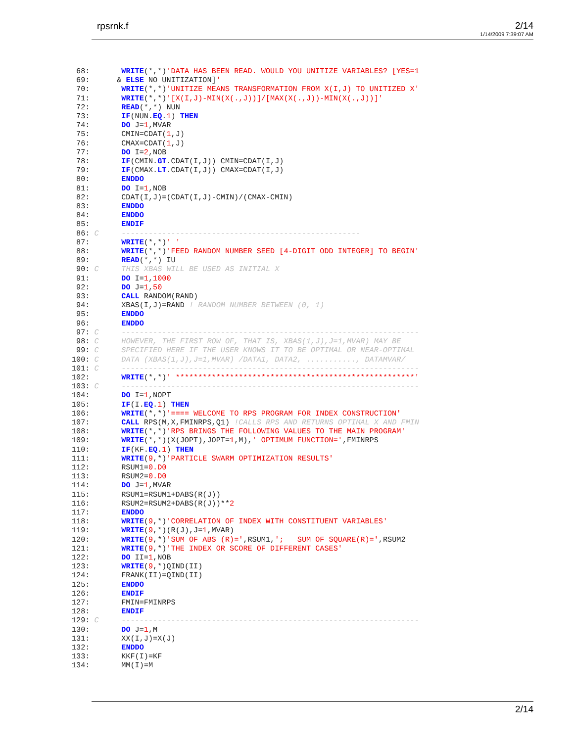rpsrnk.f 2/14
1/14/2009 7:39:07 AM
 68:       WRITE(*,*)'DATA HAS BEEN READ. WOULD YOU UNITIZE VARIABLES? [YES=1
 69:      & ELSE NO UNITIZATION]'
 70:       WRITE(*,*)'UNITIZE MEANS TRANSFORMATION FROM X(I,J) TO UNITIZED X'
 71:       WRITE(*,*)'[X(I,J)-MIN(X(.,J))]/[MAX(X(.,J))-MIN(X(.,J))]'
 72:       READ(*,*) NUN
 73:       IF(NUN.EQ.1) THEN
 74:       DO J=1,MVAR
 75:       CMIN=CDAT(1,J)
 76:       CMAX=CDAT(1,J)
 77:       DO I=2,NOB
 78:       IF(CMIN.GT.CDAT(I,J)) CMIN=CDAT(I,J)
 79:       IF(CMAX.LT.CDAT(I,J)) CMAX=CDAT(I,J)
 80:       ENDDO
 81:       DO I=1,NOB
 82:       CDAT(I,J)=(CDAT(I,J)-CMIN)/(CMAX-CMIN)
 83:       ENDDO
 84:       ENDDO
 85:       ENDIF
 86: C     -----------------------------------------------------
 87:       WRITE(*,*)' '
 88:       WRITE(*,*)'FEED RANDOM NUMBER SEED [4-DIGIT ODD INTEGER] TO BEGIN'
 89:       READ(*,*) IU
 90: C     THIS XBAS WILL BE USED AS INITIAL X
 91:       DO I=1,1000
 92:       DO J=1,50
 93:       CALL RANDOM(RAND)
 94:       XBAS(I,J)=RAND ! RANDOM NUMBER BETWEEN (0, 1)
 95:       ENDDO
 96:       ENDDO
 97: C     ------------------------------------------------------------------
 98: C     HOWEVER, THE FIRST ROW OF, THAT IS, XBAS(1,J),J=1,MVAR) MAY BE
 99: C     SPECIFIED HERE IF THE USER KNOWS IT TO BE OPTIMAL OR NEAR-OPTIMAL
100: C     DATA (XBAS(1,J),J=1,MVAR) /DATA1, DATA2, ..........., DATAMVAR/
101: C     ------------------------------------------------------------------
102:       WRITE(*,*)' *****************************************************'
103: C     ------------------------------------------------------------------
104:       DO I=1,NOPT
105:       IF(I.EQ.1) THEN
106:       WRITE(*,*)'==== WELCOME TO RPS PROGRAM FOR INDEX CONSTRUCTION'
107:       CALL RPS(M,X,FMINRPS,Q1) !CALLS RPS AND RETURNS OPTIMAL X AND FMIN
108:       WRITE(*,*)'RPS BRINGS THE FOLLOWING VALUES TO THE MAIN PROGRAM'
109:       WRITE(*,*)(X(JOPT),JOPT=1,M),' OPTIMUM FUNCTION=',FMINRPS
110:       IF(KF.EQ.1) THEN
111:       WRITE(9,*)'PARTICLE SWARM OPTIMIZATION RESULTS'
112:       RSUM1=0.D0
113:       RSUM2=0.D0
114:       DO J=1,MVAR
115:       RSUM1=RSUM1+DABS(R(J))
116:       RSUM2=RSUM2+DABS(R(J))**2
117:       ENDDO
118:       WRITE(9,*)'CORRELATION OF INDEX WITH CONSTITUENT VARIABLES'
119:       WRITE(9,*)(R(J),J=1,MVAR)
120:       WRITE(9,*)'SUM OF ABS (R)=',RSUM1,';   SUM OF SQUARE(R)=',RSUM2
121:       WRITE(9,*)'THE INDEX OR SCORE OF DIFFERENT CASES'
122:       DO II=1,NOB
123:       WRITE(9,*)QIND(II)
124:       FRANK(II)=QIND(II)
125:       ENDDO
126:       ENDIF
127:       FMIN=FMINRPS
128:       ENDIF
129: C     ------------------------------------------------------------------
130:       DO J=1,M
131:       XX(I,J)=X(J)
132:       ENDDO
133:       KKF(I)=KF
134:       MM(I)=M
2/14